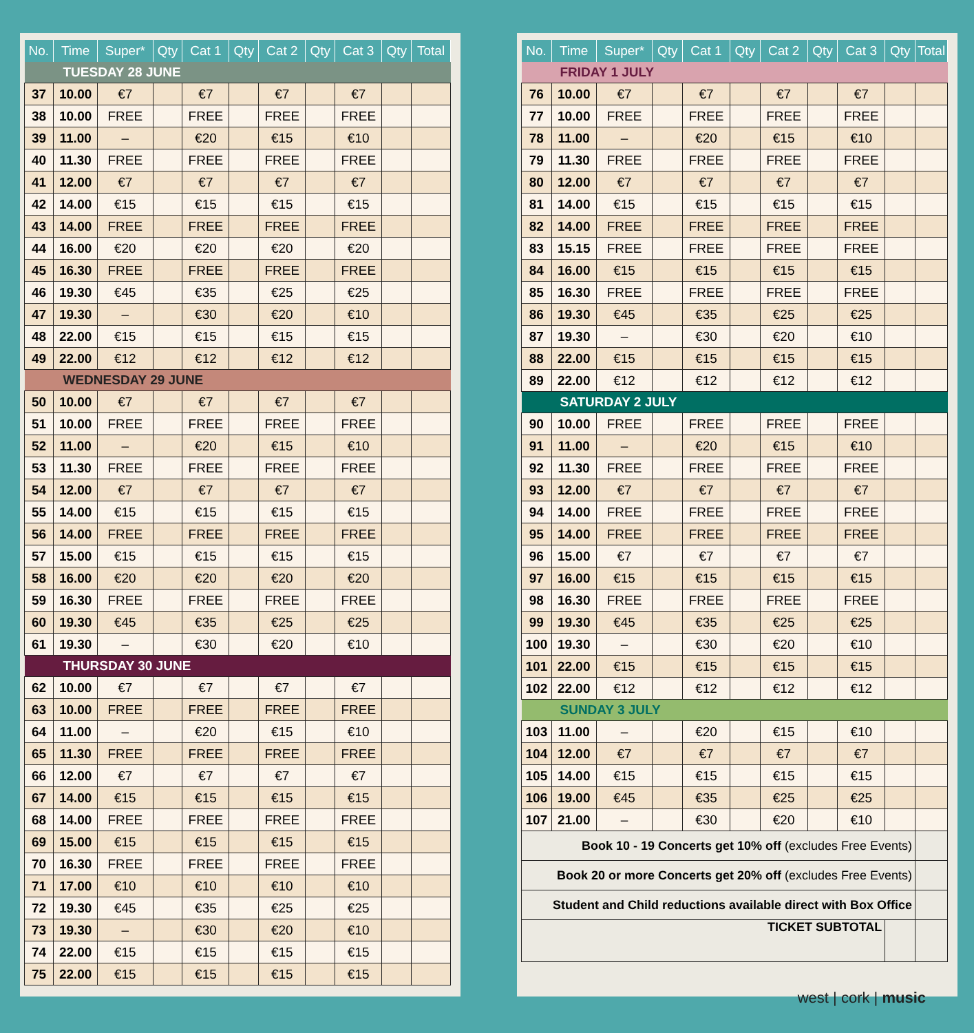| No. | Time | Super* | Qty | Cat 1 | Qty | Cat 2 | Qty | Cat 3 | Qty | Total |
| --- | --- | --- | --- | --- | --- | --- | --- | --- | --- | --- |
| TUESDAY 28 JUNE | | | | | | | | | | |
| 37 | 10.00 | €7 | | €7 | | €7 | | €7 | | |
| 38 | 10.00 | FREE | | FREE | | FREE | | FREE | | |
| 39 | 11.00 | – | | €20 | | €15 | | €10 | | |
| 40 | 11.30 | FREE | | FREE | | FREE | | FREE | | |
| 41 | 12.00 | €7 | | €7 | | €7 | | €7 | | |
| 42 | 14.00 | €15 | | €15 | | €15 | | €15 | | |
| 43 | 14.00 | FREE | | FREE | | FREE | | FREE | | |
| 44 | 16.00 | €20 | | €20 | | €20 | | €20 | | |
| 45 | 16.30 | FREE | | FREE | | FREE | | FREE | | |
| 46 | 19.30 | €45 | | €35 | | €25 | | €25 | | |
| 47 | 19.30 | – | | €30 | | €20 | | €10 | | |
| 48 | 22.00 | €15 | | €15 | | €15 | | €15 | | |
| 49 | 22.00 | €12 | | €12 | | €12 | | €12 | | |
| WEDNESDAY 29 JUNE | | | | | | | | | | |
| 50 | 10.00 | €7 | | €7 | | €7 | | €7 | | |
| 51 | 10.00 | FREE | | FREE | | FREE | | FREE | | |
| 52 | 11.00 | – | | €20 | | €15 | | €10 | | |
| 53 | 11.30 | FREE | | FREE | | FREE | | FREE | | |
| 54 | 12.00 | €7 | | €7 | | €7 | | €7 | | |
| 55 | 14.00 | €15 | | €15 | | €15 | | €15 | | |
| 56 | 14.00 | FREE | | FREE | | FREE | | FREE | | |
| 57 | 15.00 | €15 | | €15 | | €15 | | €15 | | |
| 58 | 16.00 | €20 | | €20 | | €20 | | €20 | | |
| 59 | 16.30 | FREE | | FREE | | FREE | | FREE | | |
| 60 | 19.30 | €45 | | €35 | | €25 | | €25 | | |
| 61 | 19.30 | – | | €30 | | €20 | | €10 | | |
| THURSDAY 30 JUNE | | | | | | | | | | |
| 62 | 10.00 | €7 | | €7 | | €7 | | €7 | | |
| 63 | 10.00 | FREE | | FREE | | FREE | | FREE | | |
| 64 | 11.00 | – | | €20 | | €15 | | €10 | | |
| 65 | 11.30 | FREE | | FREE | | FREE | | FREE | | |
| 66 | 12.00 | €7 | | €7 | | €7 | | €7 | | |
| 67 | 14.00 | €15 | | €15 | | €15 | | €15 | | |
| 68 | 14.00 | FREE | | FREE | | FREE | | FREE | | |
| 69 | 15.00 | €15 | | €15 | | €15 | | €15 | | |
| 70 | 16.30 | FREE | | FREE | | FREE | | FREE | | |
| 71 | 17.00 | €10 | | €10 | | €10 | | €10 | | |
| 72 | 19.30 | €45 | | €35 | | €25 | | €25 | | |
| 73 | 19.30 | – | | €30 | | €20 | | €10 | | |
| 74 | 22.00 | €15 | | €15 | | €15 | | €15 | | |
| 75 | 22.00 | €15 | | €15 | | €15 | | €15 | | |
| No. | Time | Super* | Qty | Cat 1 | Qty | Cat 2 | Qty | Cat 3 | Qty | Total |
| --- | --- | --- | --- | --- | --- | --- | --- | --- | --- | --- |
| FRIDAY 1 JULY | | | | | | | | | | |
| 76 | 10.00 | €7 | | €7 | | €7 | | €7 | | |
| 77 | 10.00 | FREE | | FREE | | FREE | | FREE | | |
| 78 | 11.00 | – | | €20 | | €15 | | €10 | | |
| 79 | 11.30 | FREE | | FREE | | FREE | | FREE | | |
| 80 | 12.00 | €7 | | €7 | | €7 | | €7 | | |
| 81 | 14.00 | €15 | | €15 | | €15 | | €15 | | |
| 82 | 14.00 | FREE | | FREE | | FREE | | FREE | | |
| 83 | 15.15 | FREE | | FREE | | FREE | | FREE | | |
| 84 | 16.00 | €15 | | €15 | | €15 | | €15 | | |
| 85 | 16.30 | FREE | | FREE | | FREE | | FREE | | |
| 86 | 19.30 | €45 | | €35 | | €25 | | €25 | | |
| 87 | 19.30 | – | | €30 | | €20 | | €10 | | |
| 88 | 22.00 | €15 | | €15 | | €15 | | €15 | | |
| 89 | 22.00 | €12 | | €12 | | €12 | | €12 | | |
| SATURDAY 2 JULY | | | | | | | | | | |
| 90 | 10.00 | FREE | | FREE | | FREE | | FREE | | |
| 91 | 11.00 | – | | €20 | | €15 | | €10 | | |
| 92 | 11.30 | FREE | | FREE | | FREE | | FREE | | |
| 93 | 12.00 | €7 | | €7 | | €7 | | €7 | | |
| 94 | 14.00 | FREE | | FREE | | FREE | | FREE | | |
| 95 | 14.00 | FREE | | FREE | | FREE | | FREE | | |
| 96 | 15.00 | €7 | | €7 | | €7 | | €7 | | |
| 97 | 16.00 | €15 | | €15 | | €15 | | €15 | | |
| 98 | 16.30 | FREE | | FREE | | FREE | | FREE | | |
| 99 | 19.30 | €45 | | €35 | | €25 | | €25 | | |
| 100 | 19.30 | – | | €30 | | €20 | | €10 | | |
| 101 | 22.00 | €15 | | €15 | | €15 | | €15 | | |
| 102 | 22.00 | €12 | | €12 | | €12 | | €12 | | |
| SUNDAY 3 JULY | | | | | | | | | | |
| 103 | 11.00 | – | | €20 | | €15 | | €10 | | |
| 104 | 12.00 | €7 | | €7 | | €7 | | €7 | | |
| 105 | 14.00 | €15 | | €15 | | €15 | | €15 | | |
| 106 | 19.00 | €45 | | €35 | | €25 | | €25 | | |
| 107 | 21.00 | – | | €30 | | €20 | | €10 | | |
| Book 10 - 19 Concerts get 10% off (excludes Free Events) | | | | | | | | | | |
| Book 20 or more Concerts get 20% off (excludes Free Events) | | | | | | | | | | |
| Student and Child reductions available direct with Box Office | | | | | | | | | | |
| TICKET SUBTOTAL | | | | | | | | | | |
west | cork | music